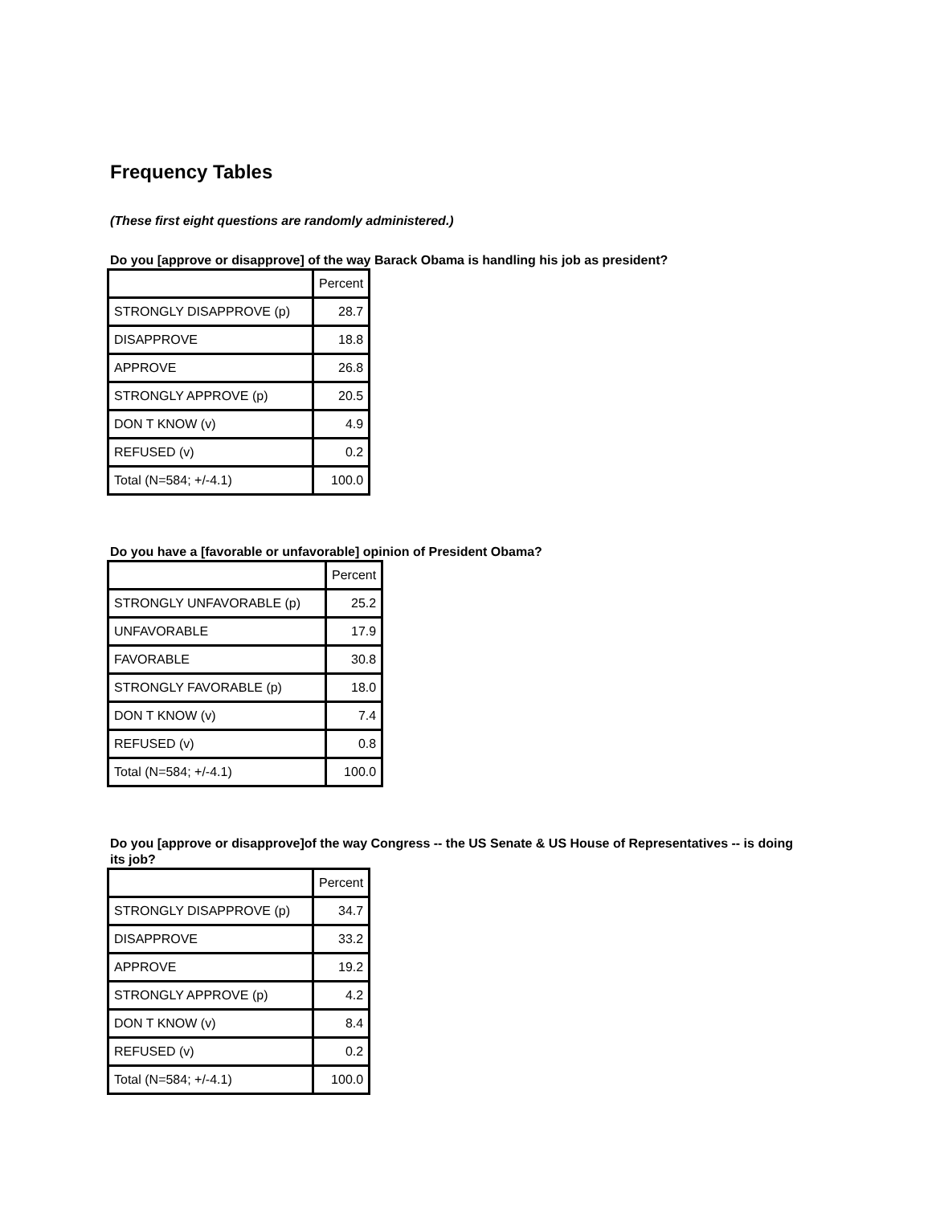Frequency Tables
(These first eight questions are randomly administered.)
Do you [approve or disapprove] of the way Barack Obama is handling his job as president?
| | Percent |
| STRONGLY DISAPPROVE (p) | 28.7 |
| DISAPPROVE | 18.8 |
| APPROVE | 26.8 |
| STRONGLY APPROVE (p) | 20.5 |
| DON T KNOW (v) | 4.9 |
| REFUSED (v) | 0.2 |
| Total (N=584; +/-4.1) | 100.0 |
Do you have a [favorable or unfavorable] opinion of President Obama?
| | Percent |
| STRONGLY UNFAVORABLE (p) | 25.2 |
| UNFAVORABLE | 17.9 |
| FAVORABLE | 30.8 |
| STRONGLY FAVORABLE (p) | 18.0 |
| DON T KNOW (v) | 7.4 |
| REFUSED (v) | 0.8 |
| Total (N=584; +/-4.1) | 100.0 |
Do you [approve or disapprove]of the way Congress -- the US Senate & US House of Representatives -- is doing its job?
| | Percent |
| STRONGLY DISAPPROVE (p) | 34.7 |
| DISAPPROVE | 33.2 |
| APPROVE | 19.2 |
| STRONGLY APPROVE (p) | 4.2 |
| DON T KNOW (v) | 8.4 |
| REFUSED (v) | 0.2 |
| Total (N=584; +/-4.1) | 100.0 |